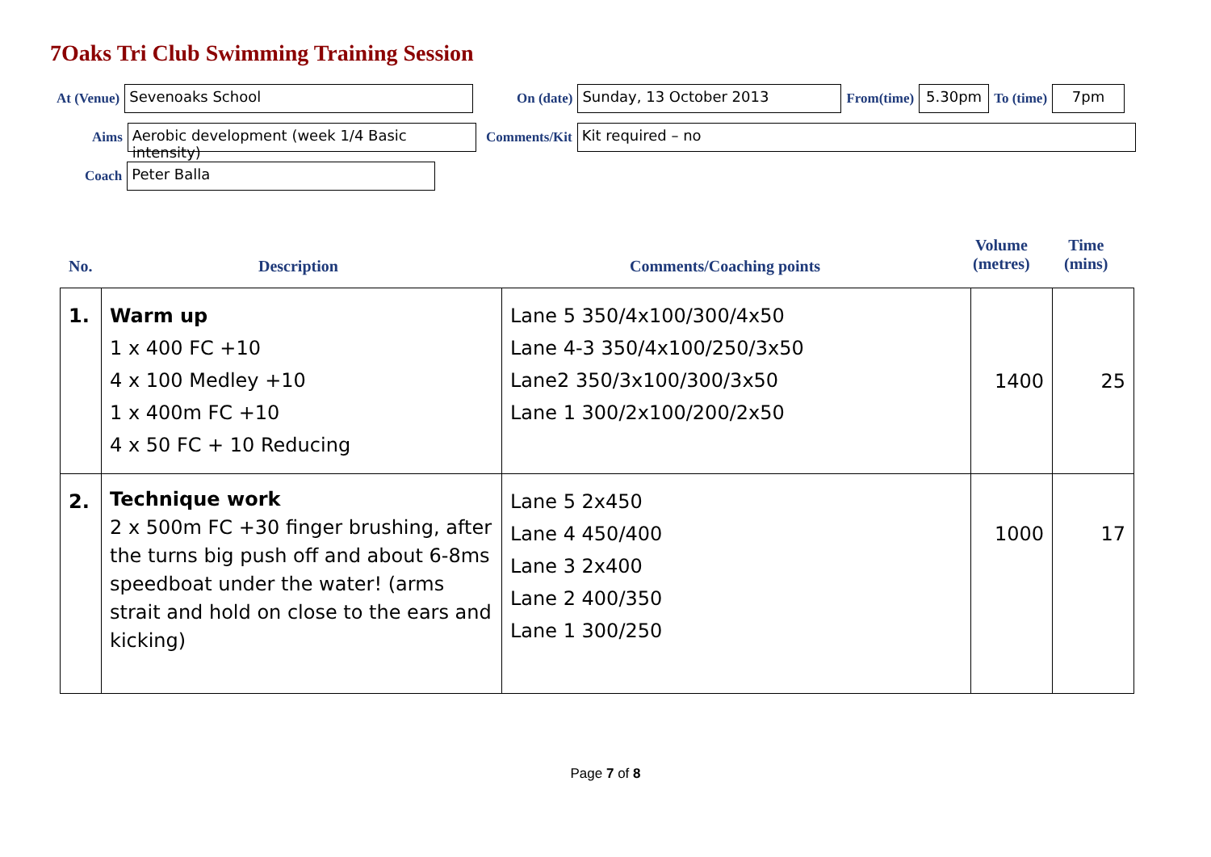7Oaks Tri Club Swimming Training Session
At (Venue)
Sevenoaks School
On (date)
Sunday, 13 October 2013
From(time)
5.30pm
To (time)
7pm
Aims
Aerobic development (week 1/4 Basic intensity)
Comments/Kit
Kit required – no
Coach
Peter Balla
No. Description Comments/Coaching points
Volume
(metres)
Time
(mins)
| 1. | Warm up 1 x 400 FC +10 4 x 100 Medley +10 1 x 400m FC +10 4 x 50 FC + 10 Reducing | Lane 5 350/4x100/300/4x50 Lane 4-3 350/4x100/250/3x50 Lane2 350/3x100/300/3x50 Lane 1 300/2x100/200/2x50 | 1400 | 25 |
| 2. | Technique work 2 x 500m FC +30 finger brushing, after the turns big push off and about 6-8ms speedboat under the water! (arms strait and hold on close to the ears and kicking) | Lane 5 2x450 Lane 4 450/400 Lane 3 2x400 Lane 2 400/350 Lane 1 300/250 | 1000 | 17 |
Page 7 of 8